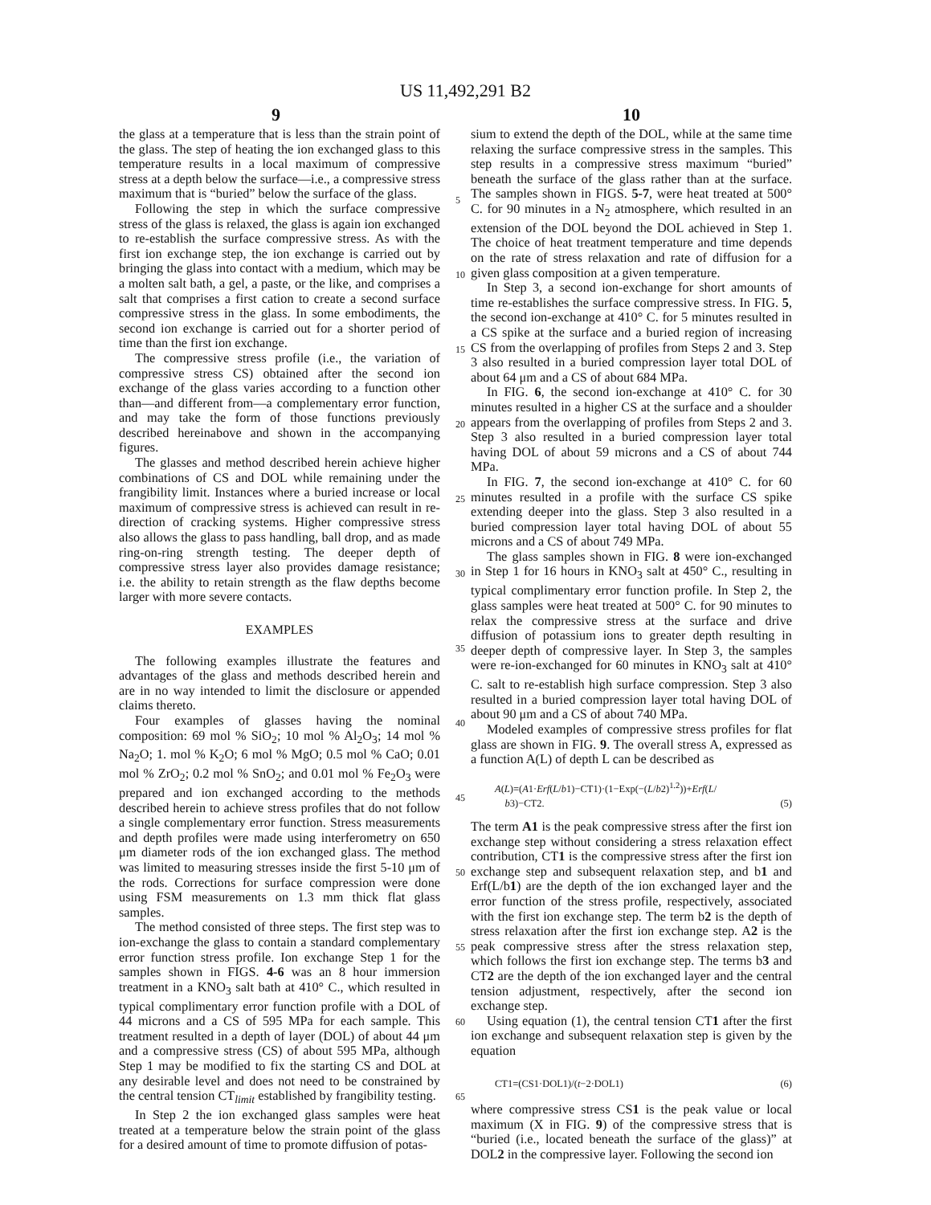US 11,492,291 B2
9 10
the glass at a temperature that is less than the strain point of the glass. The step of heating the ion exchanged glass to this temperature results in a local maximum of compressive stress at a depth below the surface—i.e., a compressive stress maximum that is “buried” below the surface of the glass.
Following the step in which the surface compressive stress of the glass is relaxed, the glass is again ion exchanged to re-establish the surface compressive stress. As with the first ion exchange step, the ion exchange is carried out by bringing the glass into contact with a medium, which may be a molten salt bath, a gel, a paste, or the like, and comprises a salt that comprises a first cation to create a second surface compressive stress in the glass. In some embodiments, the second ion exchange is carried out for a shorter period of time than the first ion exchange.
The compressive stress profile (i.e., the variation of compressive stress CS) obtained after the second ion exchange of the glass varies according to a function other than—and different from—a complementary error function, and may take the form of those functions previously described hereinabove and shown in the accompanying figures.
The glasses and method described herein achieve higher combinations of CS and DOL while remaining under the frangibility limit. Instances where a buried increase or local maximum of compressive stress is achieved can result in re-direction of cracking systems. Higher compressive stress also allows the glass to pass handling, ball drop, and as made ring-on-ring strength testing. The deeper depth of compressive stress layer also provides damage resistance; i.e. the ability to retain strength as the flaw depths become larger with more severe contacts.
EXAMPLES
The following examples illustrate the features and advantages of the glass and methods described herein and are in no way intended to limit the disclosure or appended claims thereto.
Four examples of glasses having the nominal composition: 69 mol % SiO<sub>2</sub>; 10 mol % Al<sub>2</sub>O<sub>3</sub>; 14 mol % Na<sub>2</sub>O; 1. mol % K<sub>2</sub>O; 6 mol % MgO; 0.5 mol % CaO; 0.01 mol % ZrO<sub>2</sub>; 0.2 mol % SnO<sub>2</sub>; and 0.01 mol % Fe<sub>2</sub>O<sub>3</sub> were prepared and ion exchanged according to the methods described herein to achieve stress profiles that do not follow a single complementary error function. Stress measurements and depth profiles were made using interferometry on 650 μm diameter rods of the ion exchanged glass. The method was limited to measuring stresses inside the first 5-10 μm of the rods. Corrections for surface compression were done using FSM measurements on 1.3 mm thick flat glass samples.
The method consisted of three steps. The first step was to ion-exchange the glass to contain a standard complementary error function stress profile. Ion exchange Step 1 for the samples shown in FIGS. 4-6 was an 8 hour immersion treatment in a KNO<sub>3</sub> salt bath at 410° C., which resulted in typical complimentary error function profile with a DOL of 44 microns and a CS of 595 MPa for each sample. This treatment resulted in a depth of layer (DOL) of about 44 μm and a compressive stress (CS) of about 595 MPa, although Step 1 may be modified to fix the starting CS and DOL at any desirable level and does not need to be constrained by the central tension CT<sub>limit</sub> established by frangibility testing.
In Step 2 the ion exchanged glass samples were heat treated at a temperature below the strain point of the glass for a desired amount of time to promote diffusion of potas-
5
10
15
20
25
30
35
40
45
50
55
60
65
sium to extend the depth of the DOL, while at the same time relaxing the surface compressive stress in the samples. This step results in a compressive stress maximum “buried” beneath the surface of the glass rather than at the surface. The samples shown in FIGS. 5-7, were heat treated at 500° C. for 90 minutes in a N<sub>2</sub> atmosphere, which resulted in an extension of the DOL beyond the DOL achieved in Step 1. The choice of heat treatment temperature and time depends on the rate of stress relaxation and rate of diffusion for a given glass composition at a given temperature.
In Step 3, a second ion-exchange for short amounts of time re-establishes the surface compressive stress. In FIG. 5, the second ion-exchange at 410° C. for 5 minutes resulted in a CS spike at the surface and a buried region of increasing CS from the overlapping of profiles from Steps 2 and 3. Step 3 also resulted in a buried compression layer total DOL of about 64 μm and a CS of about 684 MPa.
In FIG. 6, the second ion-exchange at 410° C. for 30 minutes resulted in a higher CS at the surface and a shoulder appears from the overlapping of profiles from Steps 2 and 3. Step 3 also resulted in a buried compression layer total having DOL of about 59 microns and a CS of about 744 MPa.
In FIG. 7, the second ion-exchange at 410° C. for 60 minutes resulted in a profile with the surface CS spike extending deeper into the glass. Step 3 also resulted in a buried compression layer total having DOL of about 55 microns and a CS of about 749 MPa.
The glass samples shown in FIG. 8 were ion-exchanged in Step 1 for 16 hours in KNO<sub>3</sub> salt at 450° C., resulting in typical complimentary error function profile. In Step 2, the glass samples were heat treated at 500° C. for 90 minutes to relax the compressive stress at the surface and drive diffusion of potassium ions to greater depth resulting in deeper depth of compressive layer. In Step 3, the samples were re-ion-exchanged for 60 minutes in KNO<sub>3</sub> salt at 410° C. salt to re-establish high surface compression. Step 3 also resulted in a buried compression layer total having DOL of about 90 μm and a CS of about 740 MPa.
Modeled examples of compressive stress profiles for flat glass are shown in FIG. 9. The overall stress A, expressed as a function A(L) of depth L can be described as
A(L)=(A1·Erf(L/b1)−CT1)·(1−Exp(−(L/b2)<sup>1.2</sup>))+Erf(L/
b3)−CT2. (5)
The term A1 is the peak compressive stress after the first ion exchange step without considering a stress relaxation effect contribution, CT1 is the compressive stress after the first ion exchange step and subsequent relaxation step, and b1 and Erf(L/b1) are the depth of the ion exchanged layer and the error function of the stress profile, respectively, associated with the first ion exchange step. The term b2 is the depth of stress relaxation after the first ion exchange step. A2 is the peak compressive stress after the stress relaxation step, which follows the first ion exchange step. The terms b3 and CT2 are the depth of the ion exchanged layer and the central tension adjustment, respectively, after the second ion exchange step.
Using equation (1), the central tension CT1 after the first ion exchange and subsequent relaxation step is given by the equation
CT1=(CS1·DOL1)/(t−2·DOL1) (6)
where compressive stress CS1 is the peak value or local maximum (X in FIG. 9) of the compressive stress that is “buried (i.e., located beneath the surface of the glass)” at DOL2 in the compressive layer. Following the second ion